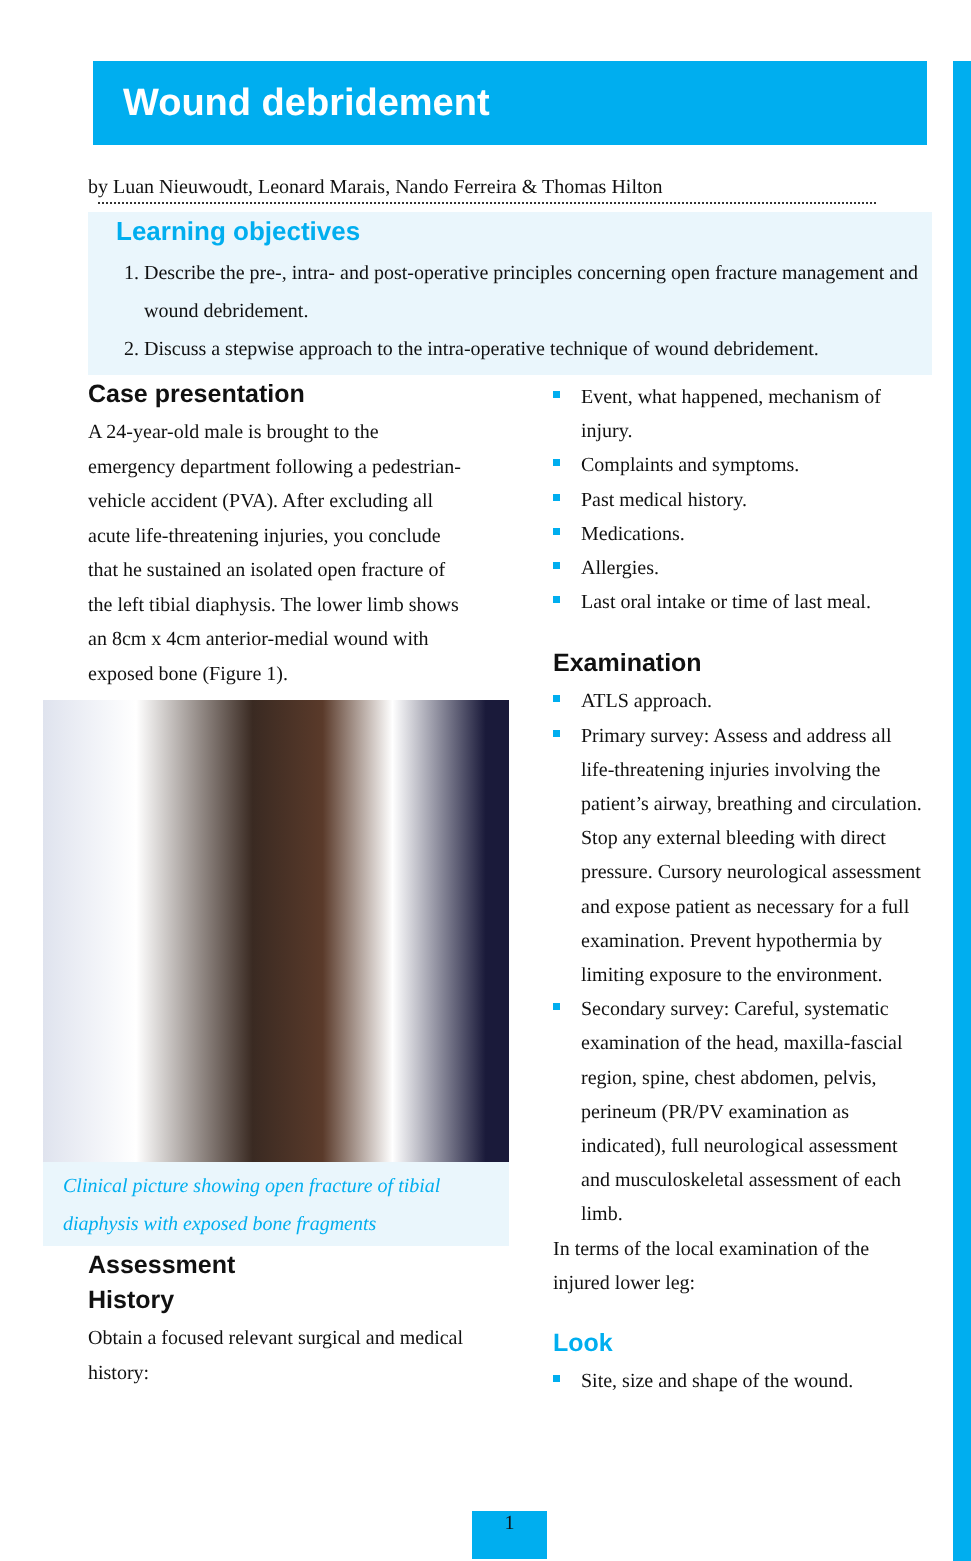Wound debridement
by Luan Nieuwoudt, Leonard Marais, Nando Ferreira & Thomas Hilton
Learning objectives
1. Describe the pre-, intra- and post-operative principles concerning open fracture management and wound debridement.
2. Discuss a stepwise approach to the intra-operative technique of wound debridement.
Case presentation
A 24-year-old male is brought to the emergency department following a pedestrian-vehicle accident (PVA). After excluding all acute life-threatening injuries, you conclude that he sustained an isolated open fracture of the left tibial diaphysis. The lower limb shows an 8cm x 4cm anterior-medial wound with exposed bone (Figure 1).
Clinical picture showing open fracture of tibial diaphysis with exposed bone fragments
Assessment
History
Obtain a focused relevant surgical and medical history:
Event, what happened, mechanism of injury.
Complaints and symptoms.
Past medical history.
Medications.
Allergies.
Last oral intake or time of last meal.
Examination
ATLS approach.
Primary survey: Assess and address all life-threatening injuries involving the patient’s airway, breathing and circulation. Stop any external bleeding with direct pressure. Cursory neurological assessment and expose patient as necessary for a full examination. Prevent hypothermia by limiting exposure to the environment.
Secondary survey: Careful, systematic examination of the head, maxilla-fascial region, spine, chest abdomen, pelvis, perineum (PR/PV examination as indicated), full neurological assessment and musculoskeletal assessment of each limb.
In terms of the local examination of the injured lower leg:
Look
Site, size and shape of the wound.
1